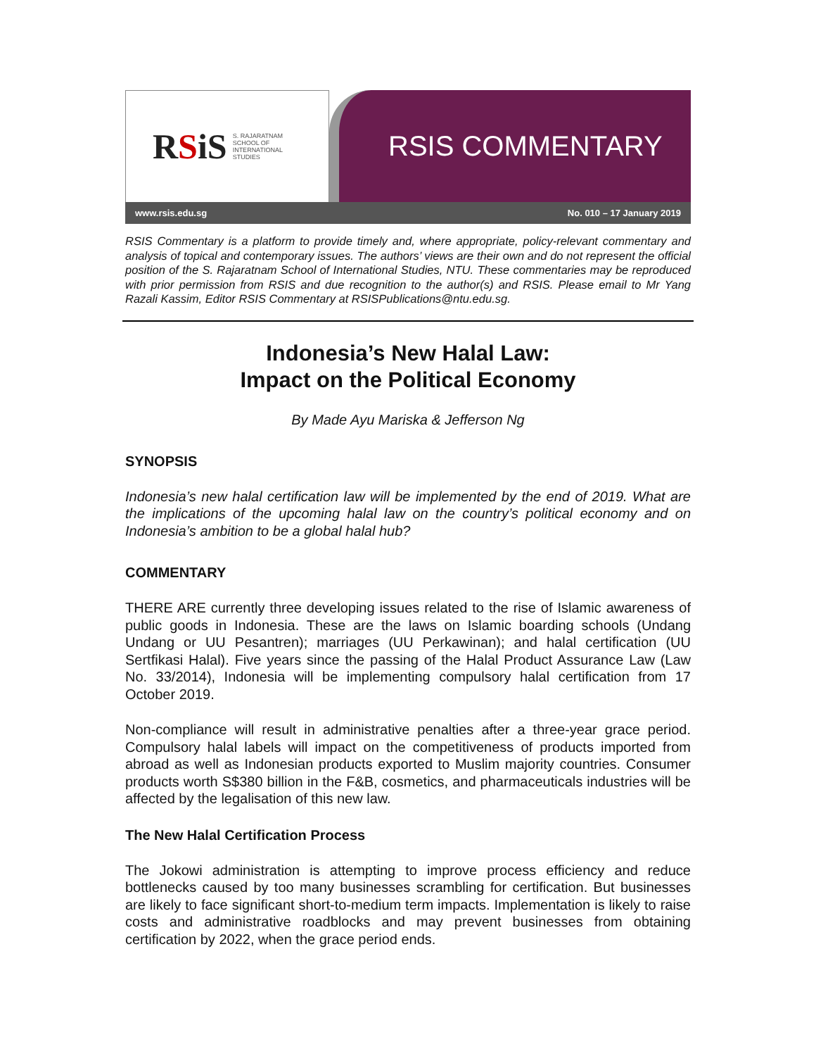RSiS
S. RAJARATNAM
SCHOOL OF
INTERNATIONAL
STUDIES
RSIS COMMENTARY
www.rsis.edu.sg No. 010 – 17 January 2019
RSIS Commentary is a platform to provide timely and, where appropriate, policy-relevant commentary and analysis of topical and contemporary issues. The authors’ views are their own and do not represent the official position of the S. Rajaratnam School of International Studies, NTU. These commentaries may be reproduced with prior permission from RSIS and due recognition to the author(s) and RSIS. Please email to Mr Yang Razali Kassim, Editor RSIS Commentary at RSISPublications@ntu.edu.sg.
Indonesia’s New Halal Law:
Impact on the Political Economy
By Made Ayu Mariska & Jefferson Ng
SYNOPSIS
Indonesia’s new halal certification law will be implemented by the end of 2019. What are the implications of the upcoming halal law on the country’s political economy and on Indonesia’s ambition to be a global halal hub?
COMMENTARY
THERE ARE currently three developing issues related to the rise of Islamic awareness of public goods in Indonesia. These are the laws on Islamic boarding schools (Undang Undang or UU Pesantren); marriages (UU Perkawinan); and halal certification (UU Sertfikasi Halal). Five years since the passing of the Halal Product Assurance Law (Law No. 33/2014), Indonesia will be implementing compulsory halal certification from 17 October 2019.
Non-compliance will result in administrative penalties after a three-year grace period. Compulsory halal labels will impact on the competitiveness of products imported from abroad as well as Indonesian products exported to Muslim majority countries. Consumer products worth S$380 billion in the F&B, cosmetics, and pharmaceuticals industries will be affected by the legalisation of this new law.
The New Halal Certification Process
The Jokowi administration is attempting to improve process efficiency and reduce bottlenecks caused by too many businesses scrambling for certification. But businesses are likely to face significant short-to-medium term impacts. Implementation is likely to raise costs and administrative roadblocks and may prevent businesses from obtaining certification by 2022, when the grace period ends.